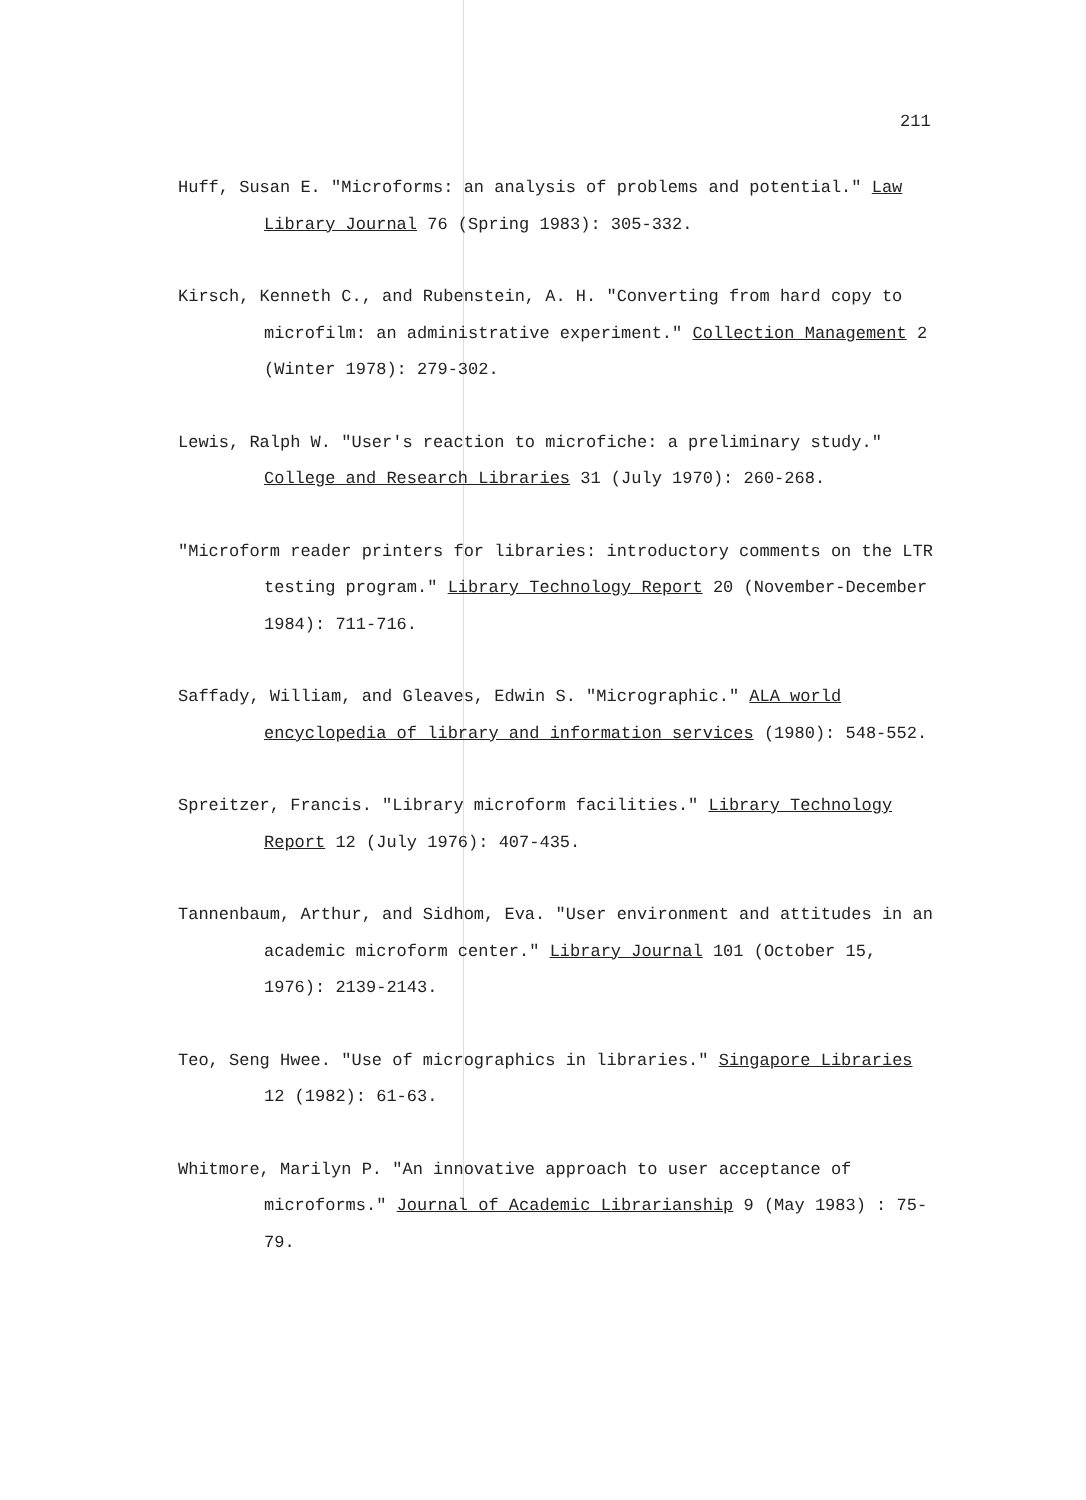211
Huff, Susan E. "Microforms: an analysis of problems and potential." Law Library Journal 76 (Spring 1983): 305-332.
Kirsch, Kenneth C., and Rubenstein, A. H. "Converting from hard copy to microfilm: an administrative experiment." Collection Management 2 (Winter 1978): 279-302.
Lewis, Ralph W. "User's reaction to microfiche: a preliminary study." College and Research Libraries 31 (July 1970): 260-268.
"Microform reader printers for libraries: introductory comments on the LTR testing program." Library Technology Report 20 (November-December 1984): 711-716.
Saffady, William, and Gleaves, Edwin S. "Micrographic." ALA world encyclopedia of library and information services (1980): 548-552.
Spreitzer, Francis. "Library microform facilities." Library Technology Report 12 (July 1976): 407-435.
Tannenbaum, Arthur, and Sidhom, Eva. "User environment and attitudes in an academic microform center." Library Journal 101 (October 15, 1976): 2139-2143.
Teo, Seng Hwee. "Use of micrographics in libraries." Singapore Libraries 12 (1982): 61-63.
Whitmore, Marilyn P. "An innovative approach to user acceptance of microforms." Journal of Academic Librarianship 9 (May 1983) : 75-79.